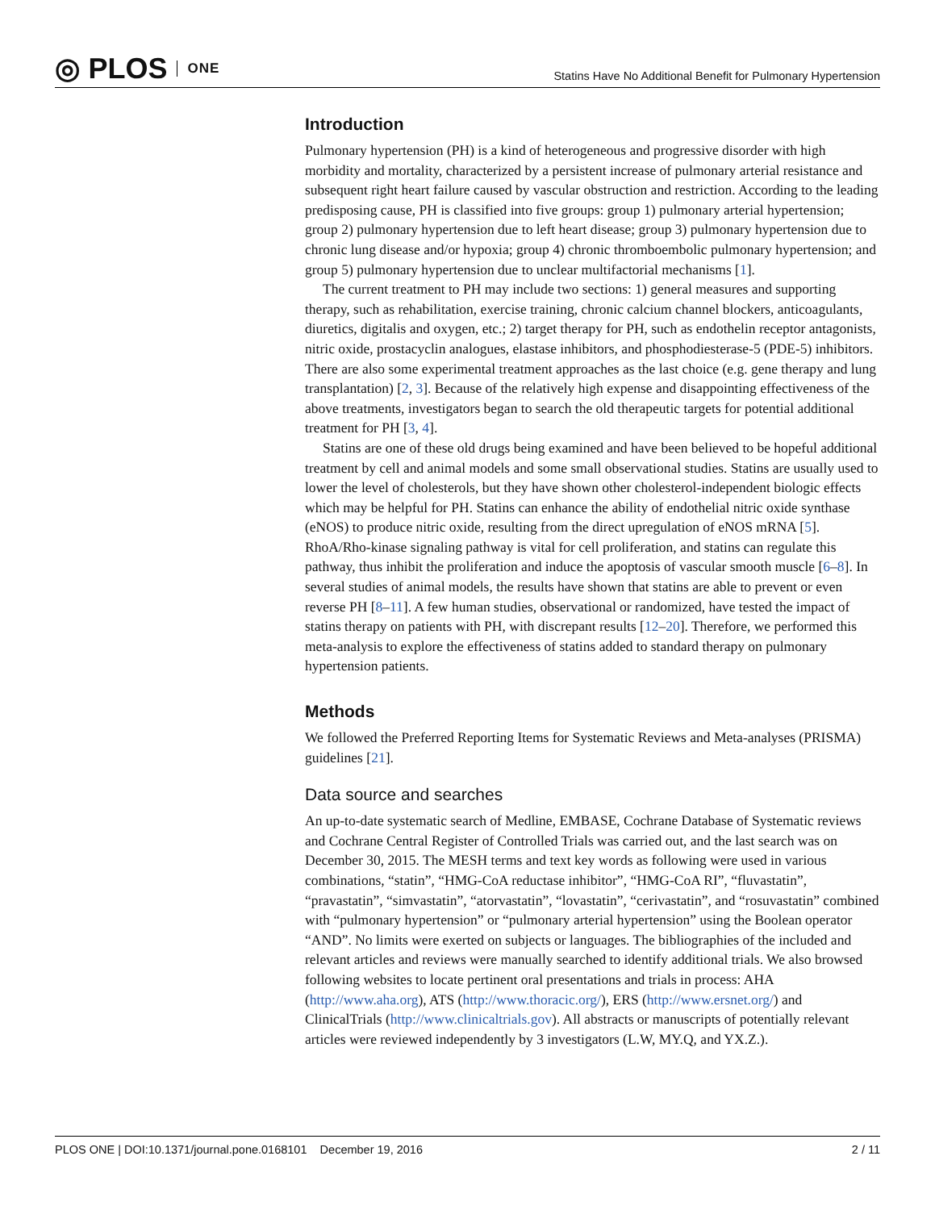◎ PLOS ONE
Statins Have No Additional Benefit for Pulmonary Hypertension
Introduction
Pulmonary hypertension (PH) is a kind of heterogeneous and progressive disorder with high morbidity and mortality, characterized by a persistent increase of pulmonary arterial resistance and subsequent right heart failure caused by vascular obstruction and restriction. According to the leading predisposing cause, PH is classified into five groups: group 1) pulmonary arterial hypertension; group 2) pulmonary hypertension due to left heart disease; group 3) pulmonary hypertension due to chronic lung disease and/or hypoxia; group 4) chronic thromboembolic pulmonary hypertension; and group 5) pulmonary hypertension due to unclear multifactorial mechanisms [1].
The current treatment to PH may include two sections: 1) general measures and supporting therapy, such as rehabilitation, exercise training, chronic calcium channel blockers, anticoagulants, diuretics, digitalis and oxygen, etc.; 2) target therapy for PH, such as endothelin receptor antagonists, nitric oxide, prostacyclin analogues, elastase inhibitors, and phosphodiesterase-5 (PDE-5) inhibitors. There are also some experimental treatment approaches as the last choice (e.g. gene therapy and lung transplantation) [2, 3]. Because of the relatively high expense and disappointing effectiveness of the above treatments, investigators began to search the old therapeutic targets for potential additional treatment for PH [3, 4].
Statins are one of these old drugs being examined and have been believed to be hopeful additional treatment by cell and animal models and some small observational studies. Statins are usually used to lower the level of cholesterols, but they have shown other cholesterol-independent biologic effects which may be helpful for PH. Statins can enhance the ability of endothelial nitric oxide synthase (eNOS) to produce nitric oxide, resulting from the direct upregulation of eNOS mRNA [5]. RhoA/Rho-kinase signaling pathway is vital for cell proliferation, and statins can regulate this pathway, thus inhibit the proliferation and induce the apoptosis of vascular smooth muscle [6–8]. In several studies of animal models, the results have shown that statins are able to prevent or even reverse PH [8–11]. A few human studies, observational or randomized, have tested the impact of statins therapy on patients with PH, with discrepant results [12–20]. Therefore, we performed this meta-analysis to explore the effectiveness of statins added to standard therapy on pulmonary hypertension patients.
Methods
We followed the Preferred Reporting Items for Systematic Reviews and Meta-analyses (PRISMA) guidelines [21].
Data source and searches
An up-to-date systematic search of Medline, EMBASE, Cochrane Database of Systematic reviews and Cochrane Central Register of Controlled Trials was carried out, and the last search was on December 30, 2015. The MESH terms and text key words as following were used in various combinations, “statin”, “HMG-CoA reductase inhibitor”, “HMG-CoA RI”, “fluvastatin”, “pravastatin”, “simvastatin”, “atorvastatin”, “lovastatin”, “cerivastatin”, and “rosuvastatin” combined with “pulmonary hypertension” or “pulmonary arterial hypertension” using the Boolean operator “AND”. No limits were exerted on subjects or languages. The bibliographies of the included and relevant articles and reviews were manually searched to identify additional trials. We also browsed following websites to locate pertinent oral presentations and trials in process: AHA (http://www.aha.org), ATS (http://www.thoracic.org/), ERS (http://www.ersnet.org/) and ClinicalTrials (http://www.clinicaltrials.gov). All abstracts or manuscripts of potentially relevant articles were reviewed independently by 3 investigators (L.W, MY.Q, and YX.Z.).
PLOS ONE | DOI:10.1371/journal.pone.0168101 December 19, 2016 2 / 11